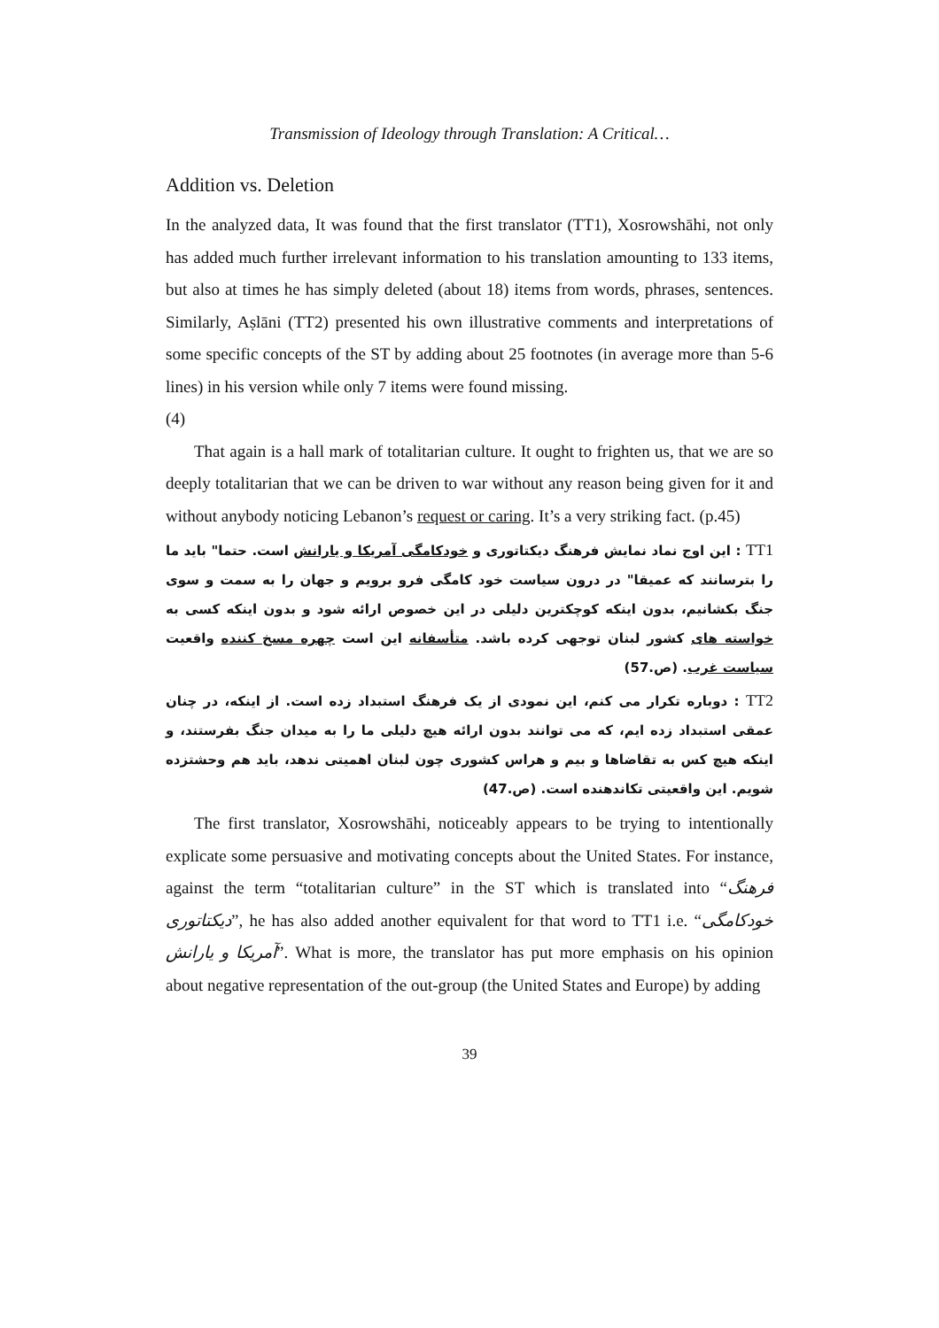Transmission of Ideology through Translation: A Critical…
Addition vs. Deletion
In the analyzed data, It was found that the first translator (TT1), Xosrowshāhi, not only has added much further irrelevant information to his translation amounting to 133 items, but also at times he has simply deleted (about 18) items from words, phrases, sentences. Similarly, Aṣlāni (TT2) presented his own illustrative comments and interpretations of some specific concepts of the ST by adding about 25 footnotes (in average more than 5-6 lines) in his version while only 7 items were found missing.
(4)
That again is a hall mark of totalitarian culture. It ought to frighten us, that we are so deeply totalitarian that we can be driven to war without any reason being given for it and without anybody noticing Lebanon’s request or caring. It’s a very striking fact. (p.45)
TT1 : این اوج نماد نمایش فرهنگ دیکتاتوری و خودکامگی آمریکا و یارانش است. حتما" باید ما را بترسانند که عمیقا" در درون سیاست خود کامگی فرو برویم و جهان را به سمت و سوی جنگ بکشانیم، بدون اینکه کوچکترین دلیلی در این خصوص ارائه شود و بدون اینکه کسی به خواسته های کشور لبنان توجهی کرده باشد. متأسفانه این است چهره مسخ کننده واقعیت سیاست غرب. (ص.57)
TT2 : دوباره تکرار می کنم، این نمودی از یک فرهنگ استبداد زده است. از اینکه، در چنان عمقی استبداد زده ایم، که می توانند بدون ارائه هیچ دلیلی ما را به میدان جنگ بفرستند، و اینکه هیچ کس به تقاضاها و بیم و هراس کشوری چون لبنان اهمیتی ندهد، باید هم وحشتزده شویم. این واقعیتی تکاندهنده است. (ص.47)
The first translator, Xosrowshāhi, noticeably appears to be trying to intentionally explicate some persuasive and motivating concepts about the United States. For instance, against the term “totalitarian culture” in the ST which is translated into “فرهنگ دیکتاتوری”, he has also added another equivalent for that word to TT1 i.e. “خودکامگی آمریکا و یارانش”. What is more, the translator has put more emphasis on his opinion about negative representation of the out-group (the United States and Europe) by adding
39